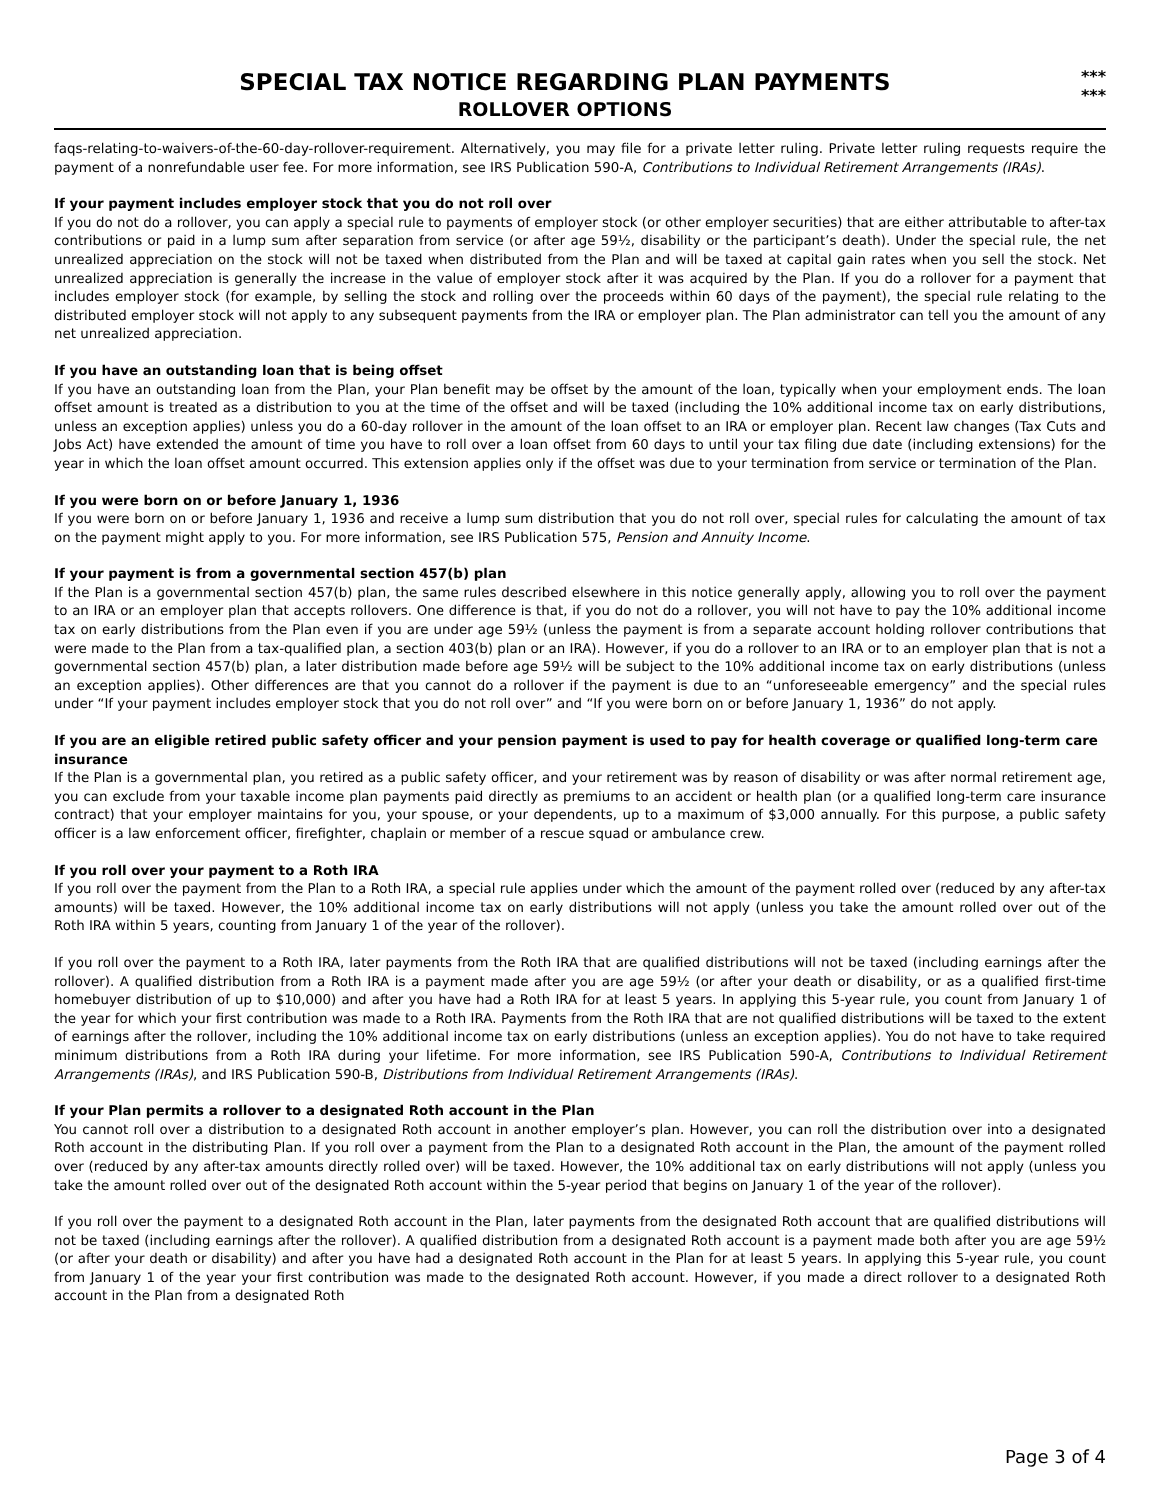SPECIAL TAX NOTICE REGARDING PLAN PAYMENTS
ROLLOVER OPTIONS
***
***
faqs-relating-to-waivers-of-the-60-day-rollover-requirement. Alternatively, you may file for a private letter ruling. Private letter ruling requests require the payment of a nonrefundable user fee. For more information, see IRS Publication 590-A, Contributions to Individual Retirement Arrangements (IRAs).
If your payment includes employer stock that you do not roll over
If you do not do a rollover, you can apply a special rule to payments of employer stock (or other employer securities) that are either attributable to after-tax contributions or paid in a lump sum after separation from service (or after age 59½, disability or the participant’s death). Under the special rule, the net unrealized appreciation on the stock will not be taxed when distributed from the Plan and will be taxed at capital gain rates when you sell the stock. Net unrealized appreciation is generally the increase in the value of employer stock after it was acquired by the Plan. If you do a rollover for a payment that includes employer stock (for example, by selling the stock and rolling over the proceeds within 60 days of the payment), the special rule relating to the distributed employer stock will not apply to any subsequent payments from the IRA or employer plan. The Plan administrator can tell you the amount of any net unrealized appreciation.
If you have an outstanding loan that is being offset
If you have an outstanding loan from the Plan, your Plan benefit may be offset by the amount of the loan, typically when your employment ends. The loan offset amount is treated as a distribution to you at the time of the offset and will be taxed (including the 10% additional income tax on early distributions, unless an exception applies) unless you do a 60-day rollover in the amount of the loan offset to an IRA or employer plan. Recent law changes (Tax Cuts and Jobs Act) have extended the amount of time you have to roll over a loan offset from 60 days to until your tax filing due date (including extensions) for the year in which the loan offset amount occurred. This extension applies only if the offset was due to your termination from service or termination of the Plan.
If you were born on or before January 1, 1936
If you were born on or before January 1, 1936 and receive a lump sum distribution that you do not roll over, special rules for calculating the amount of tax on the payment might apply to you. For more information, see IRS Publication 575, Pension and Annuity Income.
If your payment is from a governmental section 457(b) plan
If the Plan is a governmental section 457(b) plan, the same rules described elsewhere in this notice generally apply, allowing you to roll over the payment to an IRA or an employer plan that accepts rollovers. One difference is that, if you do not do a rollover, you will not have to pay the 10% additional income tax on early distributions from the Plan even if you are under age 59½ (unless the payment is from a separate account holding rollover contributions that were made to the Plan from a tax-qualified plan, a section 403(b) plan or an IRA). However, if you do a rollover to an IRA or to an employer plan that is not a governmental section 457(b) plan, a later distribution made before age 59½ will be subject to the 10% additional income tax on early distributions (unless an exception applies). Other differences are that you cannot do a rollover if the payment is due to an “unforeseeable emergency” and the special rules under “If your payment includes employer stock that you do not roll over” and “If you were born on or before January 1, 1936” do not apply.
If you are an eligible retired public safety officer and your pension payment is used to pay for health coverage or qualified long-term care insurance
If the Plan is a governmental plan, you retired as a public safety officer, and your retirement was by reason of disability or was after normal retirement age, you can exclude from your taxable income plan payments paid directly as premiums to an accident or health plan (or a qualified long-term care insurance contract) that your employer maintains for you, your spouse, or your dependents, up to a maximum of $3,000 annually. For this purpose, a public safety officer is a law enforcement officer, firefighter, chaplain or member of a rescue squad or ambulance crew.
If you roll over your payment to a Roth IRA
If you roll over the payment from the Plan to a Roth IRA, a special rule applies under which the amount of the payment rolled over (reduced by any after-tax amounts) will be taxed. However, the 10% additional income tax on early distributions will not apply (unless you take the amount rolled over out of the Roth IRA within 5 years, counting from January 1 of the year of the rollover).
If you roll over the payment to a Roth IRA, later payments from the Roth IRA that are qualified distributions will not be taxed (including earnings after the rollover). A qualified distribution from a Roth IRA is a payment made after you are age 59½ (or after your death or disability, or as a qualified first-time homebuyer distribution of up to $10,000) and after you have had a Roth IRA for at least 5 years. In applying this 5-year rule, you count from January 1 of the year for which your first contribution was made to a Roth IRA. Payments from the Roth IRA that are not qualified distributions will be taxed to the extent of earnings after the rollover, including the 10% additional income tax on early distributions (unless an exception applies). You do not have to take required minimum distributions from a Roth IRA during your lifetime. For more information, see IRS Publication 590-A, Contributions to Individual Retirement Arrangements (IRAs), and IRS Publication 590-B, Distributions from Individual Retirement Arrangements (IRAs).
If your Plan permits a rollover to a designated Roth account in the Plan
You cannot roll over a distribution to a designated Roth account in another employer’s plan. However, you can roll the distribution over into a designated Roth account in the distributing Plan. If you roll over a payment from the Plan to a designated Roth account in the Plan, the amount of the payment rolled over (reduced by any after-tax amounts directly rolled over) will be taxed. However, the 10% additional tax on early distributions will not apply (unless you take the amount rolled over out of the designated Roth account within the 5-year period that begins on January 1 of the year of the rollover).
If you roll over the payment to a designated Roth account in the Plan, later payments from the designated Roth account that are qualified distributions will not be taxed (including earnings after the rollover). A qualified distribution from a designated Roth account is a payment made both after you are age 59½ (or after your death or disability) and after you have had a designated Roth account in the Plan for at least 5 years. In applying this 5-year rule, you count from January 1 of the year your first contribution was made to the designated Roth account. However, if you made a direct rollover to a designated Roth account in the Plan from a designated Roth
Page 3 of 4